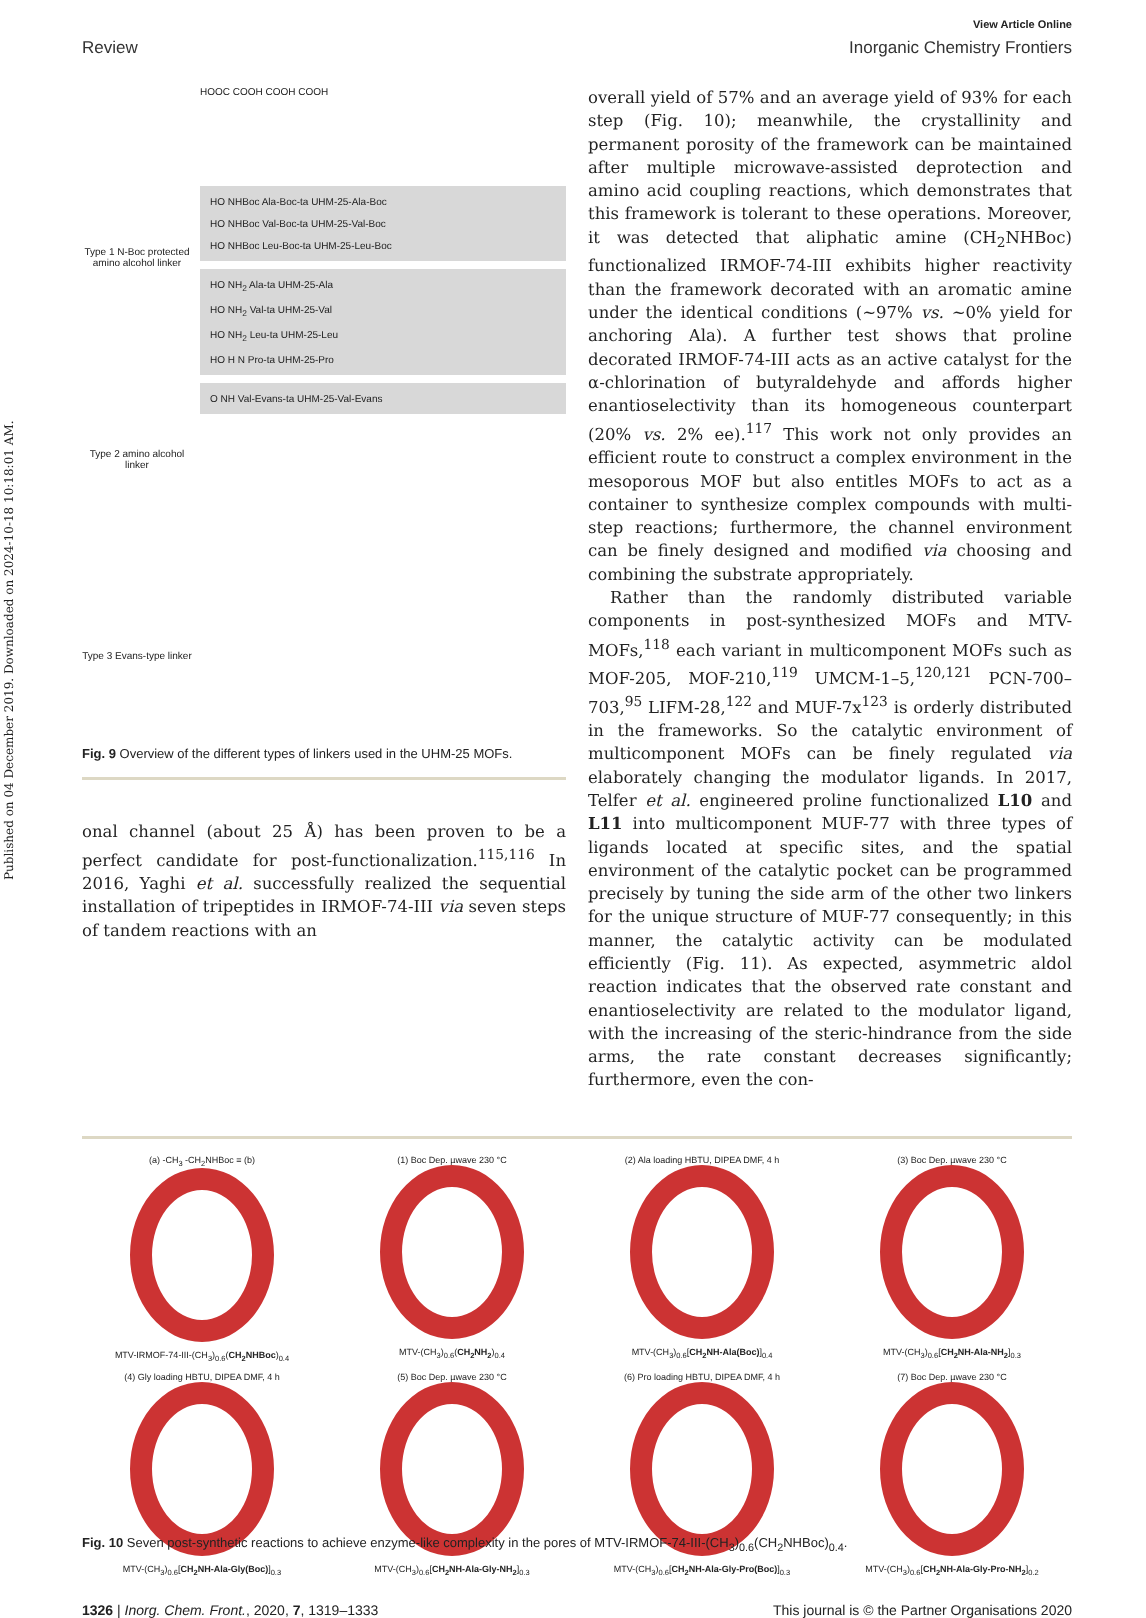Published on 04 December 2019. Downloaded on 2024-10-18 10:18:01 AM.
View Article Online
Review Inorganic Chemistry Frontiers
Type 1 N-Boc protected amino alcohol linker
Type 2 amino alcohol linker
Type 3 Evans-type linker
HOOC COOH COOH COOH
HO NHBoc Ala-Boc-ta UHM-25-Ala-Boc
HO NHBoc Val-Boc-ta UHM-25-Val-Boc
HO NHBoc Leu-Boc-ta UHM-25-Leu-Boc
HO NH<sub>2</sub> Ala-ta UHM-25-Ala
HO NH<sub>2</sub> Val-ta UHM-25-Val
HO NH<sub>2</sub> Leu-ta UHM-25-Leu
HO H N Pro-ta UHM-25-Pro
O NH Val-Evans-ta UHM-25-Val-Evans
Fig. 9 Overview of the different types of linkers used in the UHM-25 MOFs.
onal channel (about 25 Å) has been proven to be a perfect candidate for post-functionalization.<sup>115,116</sup> In 2016, Yaghi et al. successfully realized the sequential installation of tripeptides in IRMOF-74-III via seven steps of tandem reactions with an
overall yield of 57% and an average yield of 93% for each step (Fig. 10); meanwhile, the crystallinity and permanent porosity of the framework can be maintained after multiple microwave-assisted deprotection and amino acid coupling reactions, which demonstrates that this framework is tolerant to these operations. Moreover, it was detected that aliphatic amine (CH<sub>2</sub>NHBoc) functionalized IRMOF-74-III exhibits higher reactivity than the framework decorated with an aromatic amine under the identical conditions (~97% vs. ~0% yield for anchoring Ala). A further test shows that proline decorated IRMOF-74-III acts as an active catalyst for the α-chlorination of butyraldehyde and affords higher enantioselectivity than its homogeneous counterpart (20% vs. 2% ee).<sup>117</sup> This work not only provides an efficient route to construct a complex environment in the mesoporous MOF but also entitles MOFs to act as a container to synthesize complex compounds with multi-step reactions; furthermore, the channel environment can be finely designed and modified via choosing and combining the substrate appropriately.
Rather than the randomly distributed variable components in post-synthesized MOFs and MTV-MOFs,<sup>118</sup> each variant in multicomponent MOFs such as MOF-205, MOF-210,<sup>119</sup> UMCM-1–5,<sup>120,121</sup> PCN-700–703,<sup>95</sup> LIFM-28,<sup>122</sup> and MUF-7x<sup>123</sup> is orderly distributed in the frameworks. So the catalytic environment of multicomponent MOFs can be finely regulated via elaborately changing the modulator ligands. In 2017, Telfer et al. engineered proline functionalized L10 and L11 into multicomponent MUF-77 with three types of ligands located at specific sites, and the spatial environment of the catalytic pocket can be programmed precisely by tuning the side arm of the other two linkers for the unique structure of MUF-77 consequently; in this manner, the catalytic activity can be modulated efficiently (Fig. 11). As expected, asymmetric aldol reaction indicates that the observed rate constant and enantioselectivity are related to the modulator ligand, with the increasing of the steric-hindrance from the side arms, the rate constant decreases significantly; furthermore, even the con-
(a) -CH<sub>3</sub> -CH<sub>2</sub>NHBoc ≡ (b)
MTV-IRMOF-74-III-(CH<sub>3</sub>)<sub>0.6</sub>(CH<sub>2</sub>NHBoc)<sub>0.4</sub>
(1) Boc Dep. µwave 230 °C
MTV-(CH<sub>3</sub>)<sub>0.6</sub>(CH<sub>2</sub>NH<sub>2</sub>)<sub>0.4</sub>
(2) Ala loading HBTU, DIPEA DMF, 4 h
MTV-(CH<sub>3</sub>)<sub>0.6</sub>[CH<sub>2</sub>NH-Ala(Boc)]<sub>0.4</sub>
(3) Boc Dep. µwave 230 °C
MTV-(CH<sub>3</sub>)<sub>0.6</sub>[CH<sub>2</sub>NH-Ala-NH<sub>2</sub>]<sub>0.3</sub>
(4) Gly loading HBTU, DIPEA DMF, 4 h
MTV-(CH<sub>3</sub>)<sub>0.6</sub>[CH<sub>2</sub>NH-Ala-Gly(Boc)]<sub>0.3</sub>
(5) Boc Dep. µwave 230 °C
MTV-(CH<sub>3</sub>)<sub>0.6</sub>[CH<sub>2</sub>NH-Ala-Gly-NH<sub>2</sub>]<sub>0.3</sub>
(6) Pro loading HBTU, DIPEA DMF, 4 h
MTV-(CH<sub>3</sub>)<sub>0.6</sub>[CH<sub>2</sub>NH-Ala-Gly-Pro(Boc)]<sub>0.3</sub>
(7) Boc Dep. µwave 230 °C
MTV-(CH<sub>3</sub>)<sub>0.6</sub>[CH<sub>2</sub>NH-Ala-Gly-Pro-NH<sub>2</sub>]<sub>0.2</sub>
Fig. 10 Seven post-synthetic reactions to achieve enzyme-like complexity in the pores of MTV-IRMOF-74-III-(CH<sub>3</sub>)<sub>0.6</sub>(CH<sub>2</sub>NHBoc)<sub>0.4</sub>.
1326 | Inorg. Chem. Front., 2020, 7, 1319–1333 This journal is © the Partner Organisations 2020